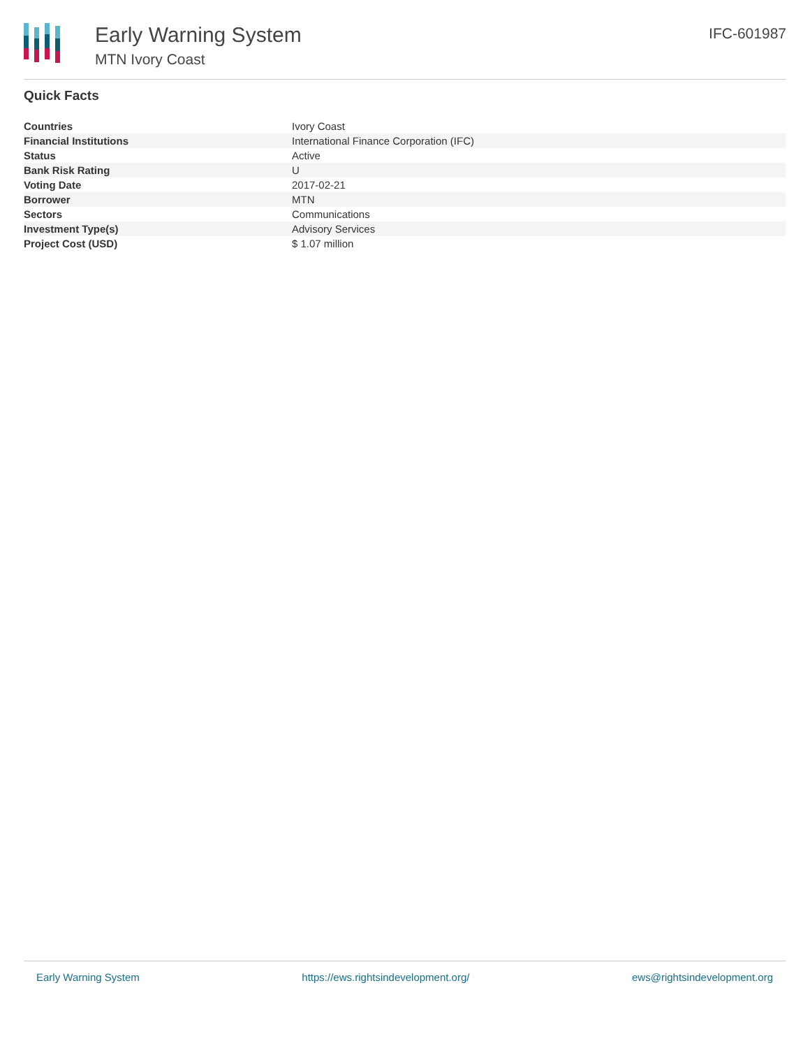Early Warning System
MTN Ivory Coast
IFC-601987
Quick Facts
| Countries | Ivory Coast |
| Financial Institutions | International Finance Corporation (IFC) |
| Status | Active |
| Bank Risk Rating | U |
| Voting Date | 2017-02-21 |
| Borrower | MTN |
| Sectors | Communications |
| Investment Type(s) | Advisory Services |
| Project Cost (USD) | $ 1.07 million |
Early Warning System https://ews.rightsindevelopment.org/ ews@rightsindevelopment.org